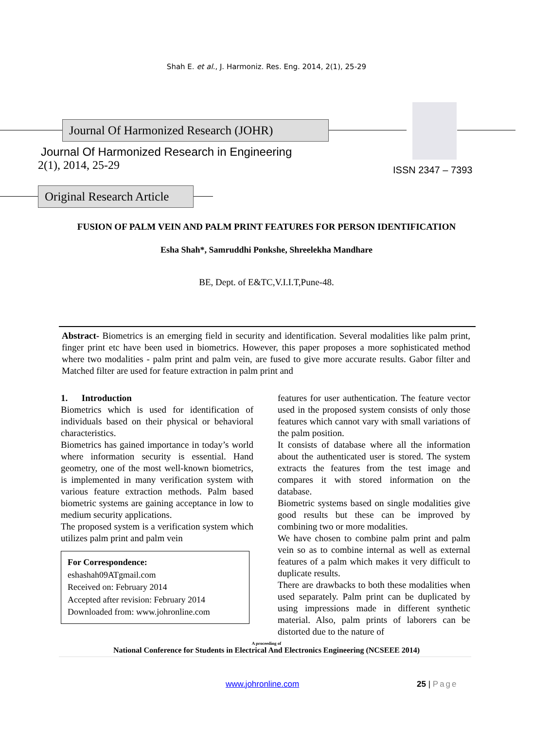Shah E. et al., J. Harmoniz. Res. Eng. 2014, 2(1), 25-29
Journal Of Harmonized Research (JOHR)
Journal Of Harmonized Research in Engineering
2(1), 2014, 25-29
ISSN 2347 – 7393
Original Research Article
FUSION OF PALM VEIN AND PALM PRINT FEATURES FOR PERSON IDENTIFICATION
Esha Shah*, Samruddhi Ponkshe, Shreelekha Mandhare
BE, Dept. of E&TC,V.I.I.T,Pune-48.
Abstract- Biometrics is an emerging field in security and identification. Several modalities like palm print, finger print etc have been used in biometrics. However, this paper proposes a more sophisticated method where two modalities - palm print and palm vein, are fused to give more accurate results. Gabor filter and Matched filter are used for feature extraction in palm print and
1. Introduction
Biometrics which is used for identification of individuals based on their physical or behavioral characteristics.
Biometrics has gained importance in today’s world where information security is essential. Hand geometry, one of the most well-known biometrics, is implemented in many verification system with various feature extraction methods. Palm based biometric systems are gaining acceptance in low to medium security applications.
The proposed system is a verification system which utilizes palm print and palm vein
For Correspondence:
eshashah09ATgmail.com
Received on: February 2014
Accepted after revision: February 2014
Downloaded from: www.johronline.com
features for user authentication. The feature vector used in the proposed system consists of only those features which cannot vary with small variations of the palm position.
It consists of database where all the information about the authenticated user is stored. The system extracts the features from the test image and compares it with stored information on the database.
Biometric systems based on single modalities give good results but these can be improved by combining two or more modalities.
We have chosen to combine palm print and palm vein so as to combine internal as well as external features of a palm which makes it very difficult to duplicate results.
There are drawbacks to both these modalities when used separately. Palm print can be duplicated by using impressions made in different synthetic material. Also, palm prints of laborers can be distorted due to the nature of
A proceeding of
National Conference for Students in Electrical And Electronics Engineering (NCSEEE 2014)
www.johronline.com 25 | Page